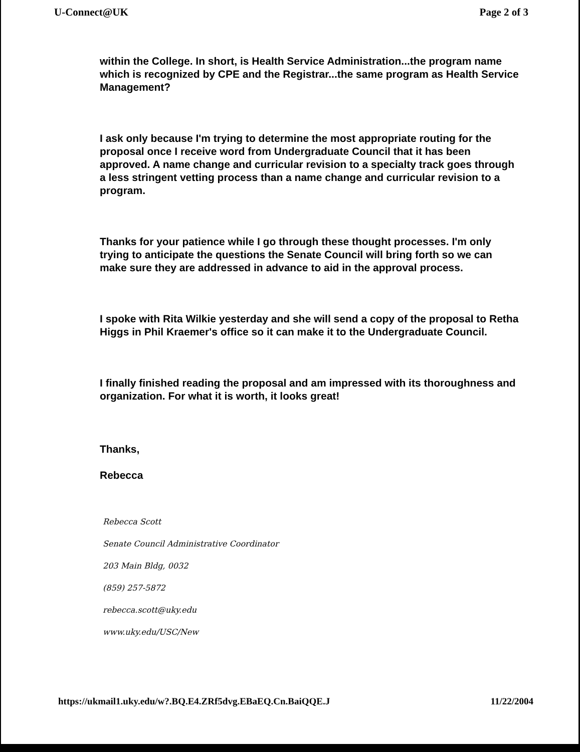U-Connect@UK Page 2 of 3
within the College. In short, is Health Service Administration...the program name which is recognized by CPE and the Registrar...the same program as Health Service Management?
I ask only because I'm trying to determine the most appropriate routing for the proposal once I receive word from Undergraduate Council that it has been approved. A name change and curricular revision to a specialty track goes through a less stringent vetting process than a name change and curricular revision to a program.
Thanks for your patience while I go through these thought processes. I'm only trying to anticipate the questions the Senate Council will bring forth so we can make sure they are addressed in advance to aid in the approval process.
I spoke with Rita Wilkie yesterday and she will send a copy of the proposal to Retha Higgs in Phil Kraemer's office so it can make it to the Undergraduate Council.
I finally finished reading the proposal and am impressed with its thoroughness and organization. For what it is worth, it looks great!
Thanks,
Rebecca
Rebecca Scott
Senate Council Administrative Coordinator
203 Main Bldg, 0032
(859) 257-5872
rebecca.scott@uky.edu
www.uky.edu/USC/New
https://ukmail1.uky.edu/w?.BQ.E4.ZRf5dvg.EBaEQ.Cn.BaiQQE.J 11/22/2004